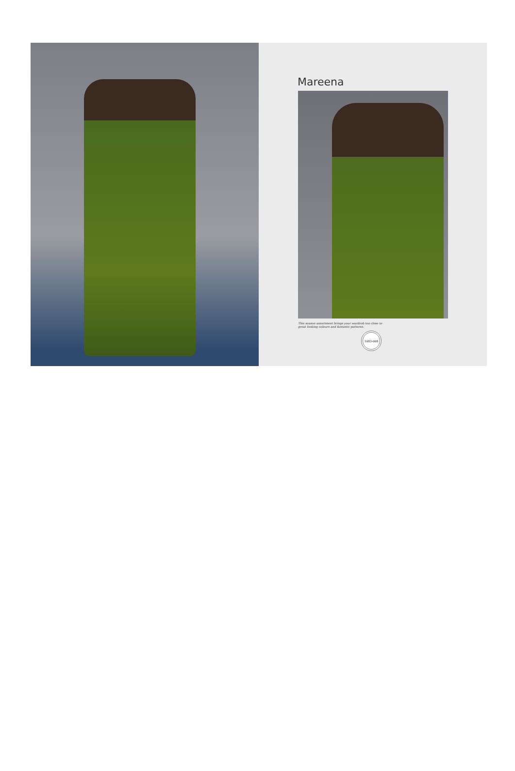Mareena
This season assortment brings your wardrob too close to great looking colours and fantastic patterns.
1083-008